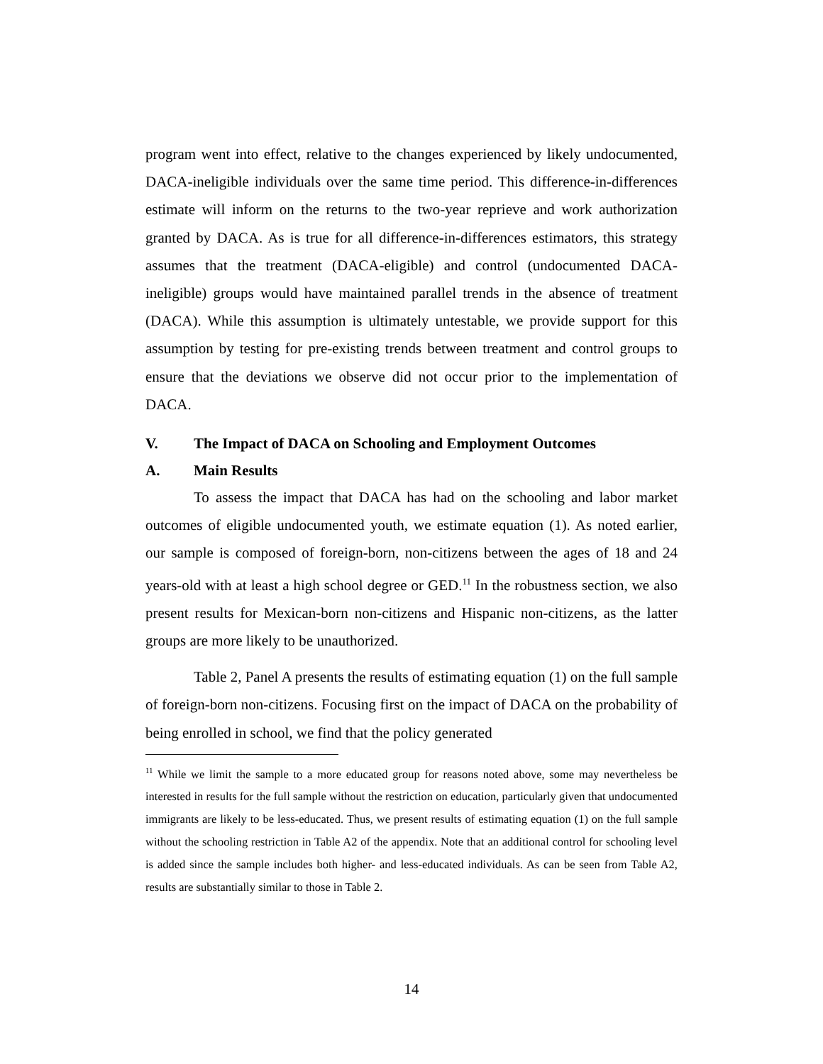program went into effect, relative to the changes experienced by likely undocumented, DACA-ineligible individuals over the same time period. This difference-in-differences estimate will inform on the returns to the two-year reprieve and work authorization granted by DACA. As is true for all difference-in-differences estimators, this strategy assumes that the treatment (DACA-eligible) and control (undocumented DACA-ineligible) groups would have maintained parallel trends in the absence of treatment (DACA). While this assumption is ultimately untestable, we provide support for this assumption by testing for pre-existing trends between treatment and control groups to ensure that the deviations we observe did not occur prior to the implementation of DACA.
V. The Impact of DACA on Schooling and Employment Outcomes
A. Main Results
To assess the impact that DACA has had on the schooling and labor market outcomes of eligible undocumented youth, we estimate equation (1). As noted earlier, our sample is composed of foreign-born, non-citizens between the ages of 18 and 24 years-old with at least a high school degree or GED.<sup>11</sup> In the robustness section, we also present results for Mexican-born non-citizens and Hispanic non-citizens, as the latter groups are more likely to be unauthorized.
Table 2, Panel A presents the results of estimating equation (1) on the full sample of foreign-born non-citizens. Focusing first on the impact of DACA on the probability of being enrolled in school, we find that the policy generated
<sup>11</sup> While we limit the sample to a more educated group for reasons noted above, some may nevertheless be interested in results for the full sample without the restriction on education, particularly given that undocumented immigrants are likely to be less-educated. Thus, we present results of estimating equation (1) on the full sample without the schooling restriction in Table A2 of the appendix. Note that an additional control for schooling level is added since the sample includes both higher- and less-educated individuals. As can be seen from Table A2, results are substantially similar to those in Table 2.
14